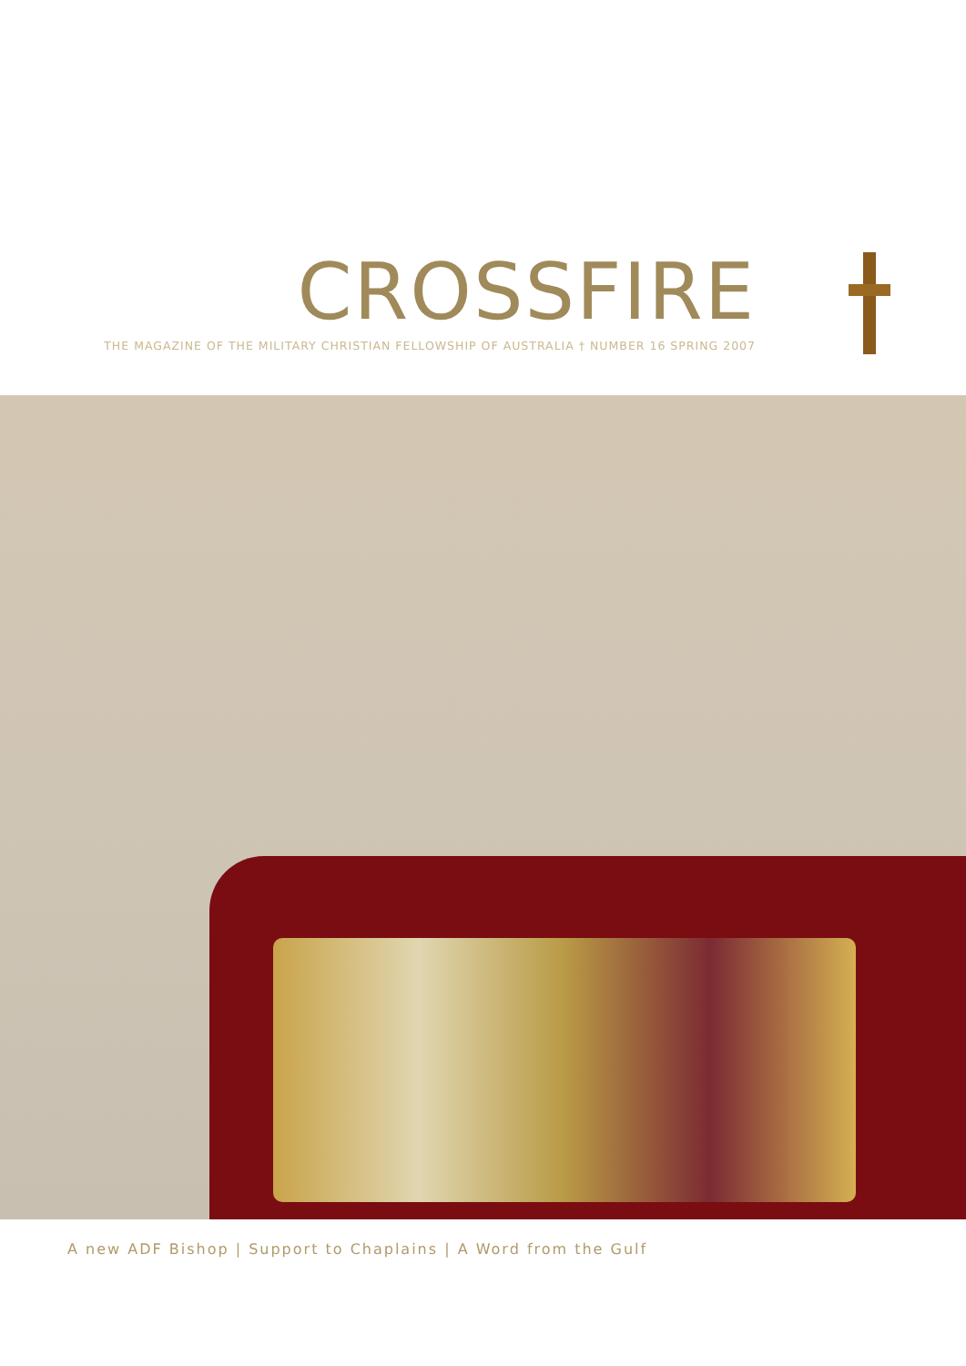CROSSFIRE
THE MAGAZINE OF THE MILITARY CHRISTIAN FELLOWSHIP OF AUSTRALIA † NUMBER 16 SPRING 2007
A new ADF Bishop | Support to Chaplains | A Word from the Gulf